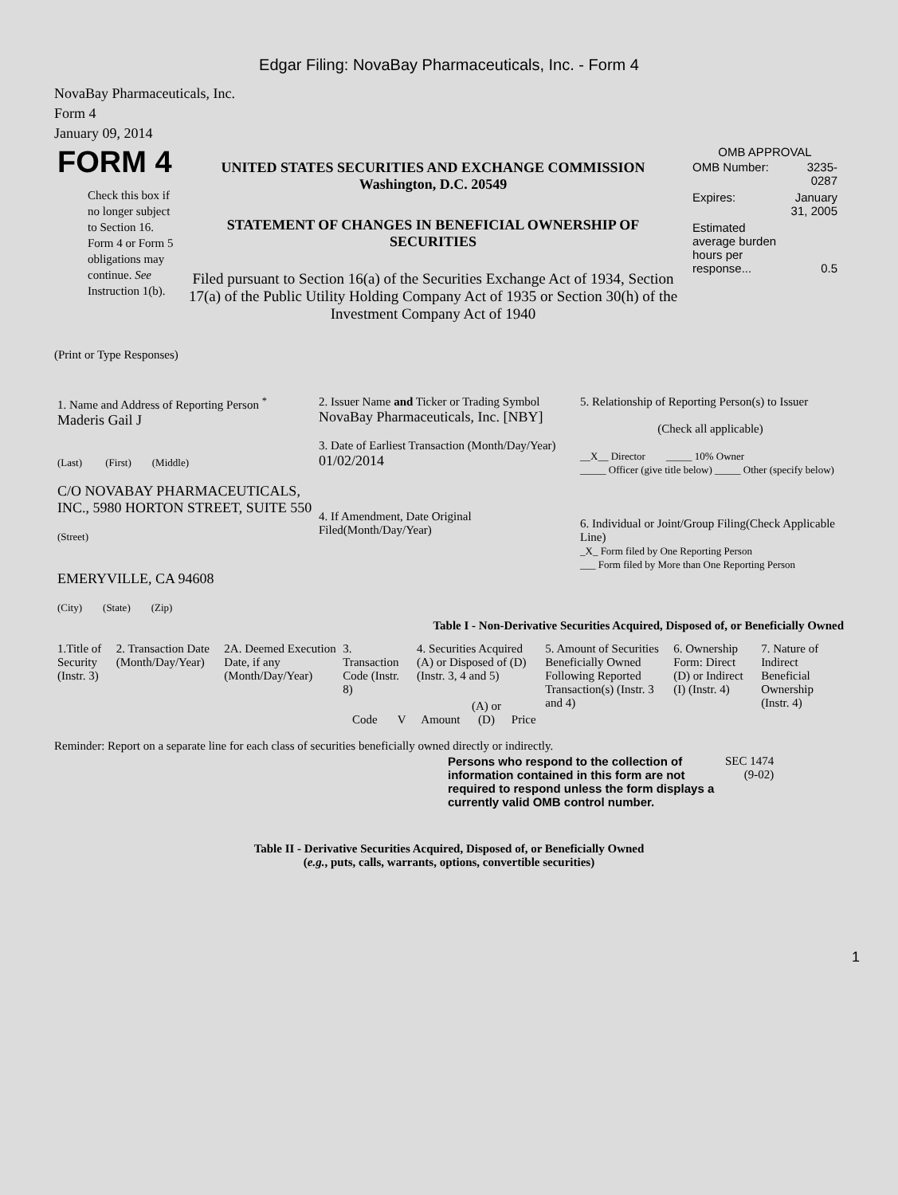Edgar Filing: NovaBay Pharmaceuticals, Inc. - Form 4
NovaBay Pharmaceuticals, Inc.
Form 4
January 09, 2014
| FORM 4 Check this box if no longer subject to Section 16. Form 4 or Form 5 obligations may continue. See Instruction 1(b). | UNITED STATES SECURITIES AND EXCHANGE COMMISSION Washington, D.C. 20549 STATEMENT OF CHANGES IN BENEFICIAL OWNERSHIP OF SECURITIES Filed pursuant to Section 16(a) of the Securities Exchange Act of 1934, Section 17(a) of the Public Utility Holding Company Act of 1935 or Section 30(h) of the Investment Company Act of 1940 | OMB APPROVAL / OMB Number: / 3235-0287 / / Expires: / January 31, 2005 / / Estimated average burden hours per response... / 0.5 / |
(Print or Type Responses)
| 1. Name and Address of Reporting Person <sup>*</sup> Maderis Gail J (Last) (First) (Middle) C/O NOVABAY PHARMACEUTICALS, INC., 5980 HORTON STREET, SUITE 550 (Street) EMERYVILLE, CA 94608 (City) (State) (Zip) | 2. Issuer Name and Ticker or Trading Symbol NovaBay Pharmaceuticals, Inc. [NBY] 3. Date of Earliest Transaction (Month/Day/Year) 01/02/2014 4. If Amendment, Date Original Filed(Month/Day/Year) | 5. Relationship of Reporting Person(s) to Issuer (Check all applicable) __X__ Director _____ 10% Owner _____ Officer (give title below) _____ Other (specify below) 6. Individual or Joint/Group Filing(Check Applicable Line) _X_ Form filed by One Reporting Person ___ Form filed by More than One Reporting Person |
Table I - Non-Derivative Securities Acquired, Disposed of, or Beneficially Owned
| 1.Title of Security (Instr. 3) | 2. Transaction Date (Month/Day/Year) | 2A. Deemed Execution Date, if any (Month/Day/Year) | 3. Transaction Code (Instr. 8) | | 4. Securities Acquired (A) or Disposed of (D) (Instr. 3, 4 and 5) | | | 5. Amount of Securities Beneficially Owned Following Reported Transaction(s) (Instr. 3 and 4) | 6. Ownership Form: Direct (D) or Indirect (I) (Instr. 4) | 7. Nature of Indirect Beneficial Ownership (Instr. 4) |
| --- | --- | --- | --- | --- | --- | --- | --- | --- | --- | --- |
| | | | Code | V | Amount | (A) or (D) | Price | | | |
Reminder: Report on a separate line for each class of securities beneficially owned directly or indirectly.
| Persons who respond to the collection of information contained in this form are not required to respond unless the form displays a currently valid OMB control number. | SEC 1474 (9-02) |
Table II - Derivative Securities Acquired, Disposed of, or Beneficially Owned
(e.g., puts, calls, warrants, options, convertible securities)
1